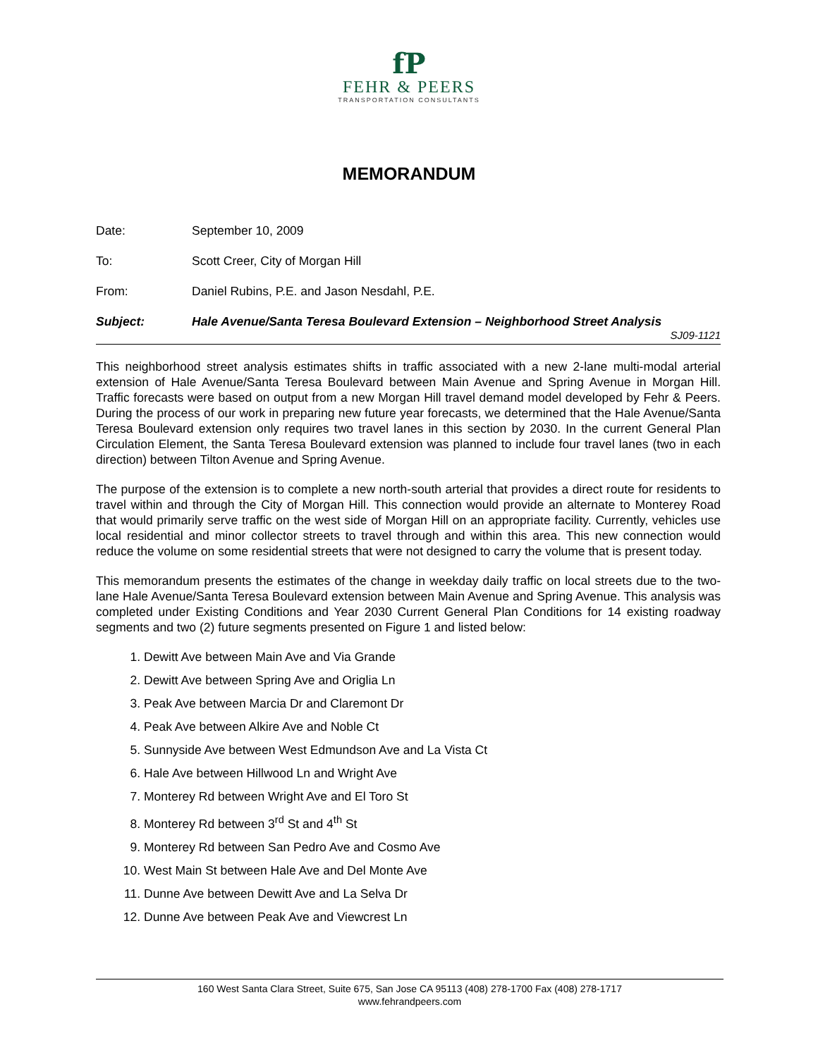fP
FEHR & PEERS
TRANSPORTATION CONSULTANTS
MEMORANDUM
Date: September 10, 2009
To: Scott Creer, City of Morgan Hill
From: Daniel Rubins, P.E. and Jason Nesdahl, P.E.
Subject: Hale Avenue/Santa Teresa Boulevard Extension – Neighborhood Street Analysis
SJ09-1121
This neighborhood street analysis estimates shifts in traffic associated with a new 2-lane multi-modal arterial extension of Hale Avenue/Santa Teresa Boulevard between Main Avenue and Spring Avenue in Morgan Hill. Traffic forecasts were based on output from a new Morgan Hill travel demand model developed by Fehr & Peers. During the process of our work in preparing new future year forecasts, we determined that the Hale Avenue/Santa Teresa Boulevard extension only requires two travel lanes in this section by 2030. In the current General Plan Circulation Element, the Santa Teresa Boulevard extension was planned to include four travel lanes (two in each direction) between Tilton Avenue and Spring Avenue.
The purpose of the extension is to complete a new north-south arterial that provides a direct route for residents to travel within and through the City of Morgan Hill. This connection would provide an alternate to Monterey Road that would primarily serve traffic on the west side of Morgan Hill on an appropriate facility. Currently, vehicles use local residential and minor collector streets to travel through and within this area. This new connection would reduce the volume on some residential streets that were not designed to carry the volume that is present today.
This memorandum presents the estimates of the change in weekday daily traffic on local streets due to the two-lane Hale Avenue/Santa Teresa Boulevard extension between Main Avenue and Spring Avenue. This analysis was completed under Existing Conditions and Year 2030 Current General Plan Conditions for 14 existing roadway segments and two (2) future segments presented on Figure 1 and listed below:
1. Dewitt Ave between Main Ave and Via Grande
2. Dewitt Ave between Spring Ave and Origlia Ln
3. Peak Ave between Marcia Dr and Claremont Dr
4. Peak Ave between Alkire Ave and Noble Ct
5. Sunnyside Ave between West Edmundson Ave and La Vista Ct
6. Hale Ave between Hillwood Ln and Wright Ave
7. Monterey Rd between Wright Ave and El Toro St
8. Monterey Rd between 3<sup>rd</sup> St and 4<sup>th</sup> St
9. Monterey Rd between San Pedro Ave and Cosmo Ave
10. West Main St between Hale Ave and Del Monte Ave
11. Dunne Ave between Dewitt Ave and La Selva Dr
12. Dunne Ave between Peak Ave and Viewcrest Ln
160 West Santa Clara Street, Suite 675, San Jose CA 95113 (408) 278-1700 Fax (408) 278-1717
www.fehrandpeers.com